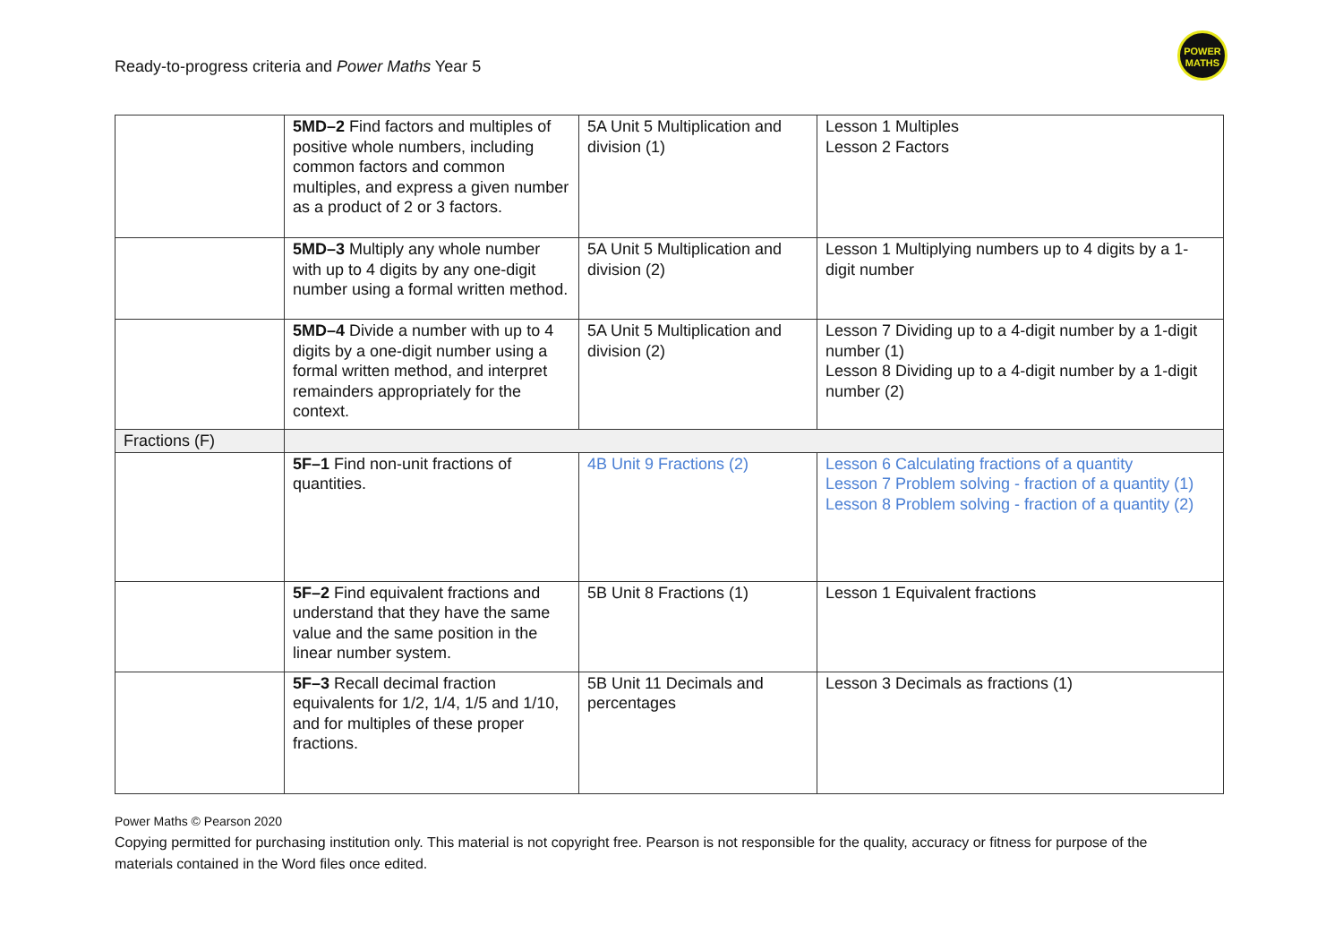Ready-to-progress criteria and Power Maths Year 5
POWER
MATHS
| | 5MD–2 Find factors and multiples of positive whole numbers, including common factors and common multiples, and express a given number as a product of 2 or 3 factors. | 5A Unit 5 Multiplication and division (1) | Lesson 1 Multiples Lesson 2 Factors |
| | 5MD–3 Multiply any whole number with up to 4 digits by any one-digit number using a formal written method. | 5A Unit 5 Multiplication and division (2) | Lesson 1 Multiplying numbers up to 4 digits by a 1-digit number |
| | 5MD–4 Divide a number with up to 4 digits by a one-digit number using a formal written method, and interpret remainders appropriately for the context. | 5A Unit 5 Multiplication and division (2) | Lesson 7 Dividing up to a 4-digit number by a 1-digit number (1) Lesson 8 Dividing up to a 4-digit number by a 1-digit number (2) |
| Fractions (F) | | | |
| | 5F–1 Find non-unit fractions of quantities. | 4B Unit 9 Fractions (2) | Lesson 6 Calculating fractions of a quantity Lesson 7 Problem solving - fraction of a quantity (1) Lesson 8 Problem solving - fraction of a quantity (2) |
| | 5F–2 Find equivalent fractions and understand that they have the same value and the same position in the linear number system. | 5B Unit 8 Fractions (1) | Lesson 1 Equivalent fractions |
| | 5F–3 Recall decimal fraction equivalents for 1/2, 1/4, 1/5 and 1/10, and for multiples of these proper fractions. | 5B Unit 11 Decimals and percentages | Lesson 3 Decimals as fractions (1) |
Power Maths © Pearson 2020
Copying permitted for purchasing institution only. This material is not copyright free. Pearson is not responsible for the quality, accuracy or fitness for purpose of the materials contained in the Word files once edited.